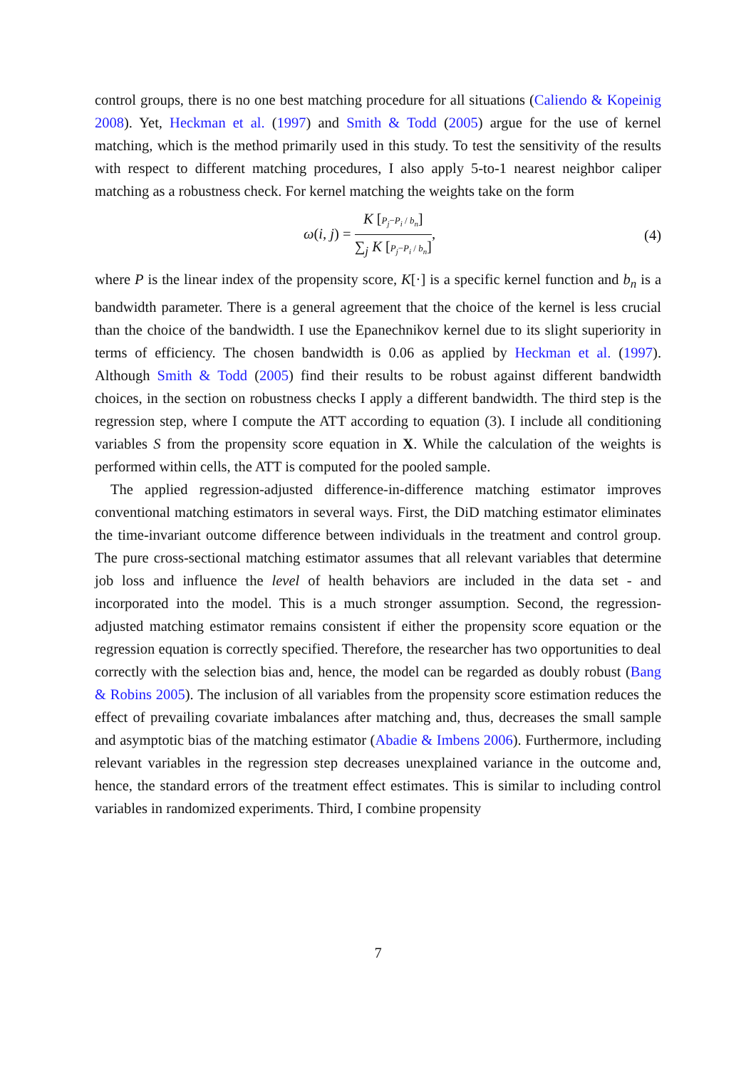control groups, there is no one best matching procedure for all situations (Caliendo & Kopeinig 2008). Yet, Heckman et al. (1997) and Smith & Todd (2005) argue for the use of kernel matching, which is the method primarily used in this study. To test the sensitivity of the results with respect to different matching procedures, I also apply 5-to-1 nearest neighbor caliper matching as a robustness check. For kernel matching the weights take on the form
ω(i, j) =
K [P<sub>j</sub>−P<sub>i</sub> / b<sub>n</sub>]
∑<sub>j</sub> K [P<sub>j</sub>−P<sub>i</sub> / b<sub>n</sub>]
,
(4)
where P is the linear index of the propensity score, K[·] is a specific kernel function and b<sub>n</sub> is a bandwidth parameter. There is a general agreement that the choice of the kernel is less crucial than the choice of the bandwidth. I use the Epanechnikov kernel due to its slight superiority in terms of efficiency. The chosen bandwidth is 0.06 as applied by Heckman et al. (1997). Although Smith & Todd (2005) find their results to be robust against different bandwidth choices, in the section on robustness checks I apply a different bandwidth. The third step is the regression step, where I compute the ATT according to equation (3). I include all conditioning variables S from the propensity score equation in X. While the calculation of the weights is performed within cells, the ATT is computed for the pooled sample.
The applied regression-adjusted difference-in-difference matching estimator improves conventional matching estimators in several ways. First, the DiD matching estimator eliminates the time-invariant outcome difference between individuals in the treatment and control group. The pure cross-sectional matching estimator assumes that all relevant variables that determine job loss and influence the level of health behaviors are included in the data set - and incorporated into the model. This is a much stronger assumption. Second, the regression-adjusted matching estimator remains consistent if either the propensity score equation or the regression equation is correctly specified. Therefore, the researcher has two opportunities to deal correctly with the selection bias and, hence, the model can be regarded as doubly robust (Bang & Robins 2005). The inclusion of all variables from the propensity score estimation reduces the effect of prevailing covariate imbalances after matching and, thus, decreases the small sample and asymptotic bias of the matching estimator (Abadie & Imbens 2006). Furthermore, including relevant variables in the regression step decreases unexplained variance in the outcome and, hence, the standard errors of the treatment effect estimates. This is similar to including control variables in randomized experiments. Third, I combine propensity
7